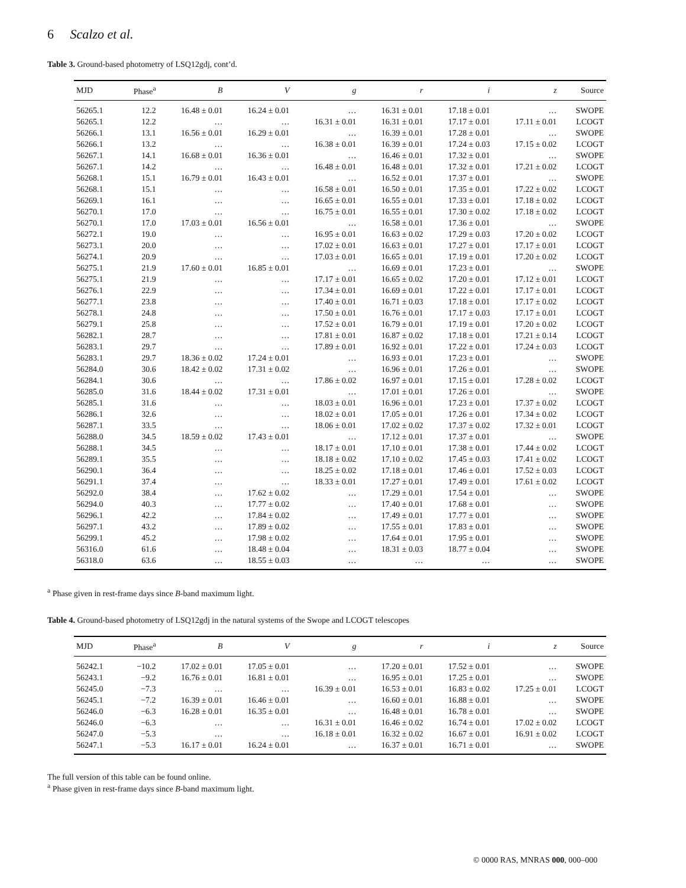6 Scalzo et al.
Table 3. Ground-based photometry of LSQ12gdj, cont’d.
| MJD | Phase<sup>a</sup> | B | V | g | r | i | z | Source |
| --- | --- | --- | --- | --- | --- | --- | --- | --- |
| 56265.1 | 12.2 | 16.48 ± 0.01 | 16.24 ± 0.01 | … | 16.31 ± 0.01 | 17.18 ± 0.01 | … | SWOPE |
| 56265.1 | 12.2 | … | … | 16.31 ± 0.01 | 16.31 ± 0.01 | 17.17 ± 0.01 | 17.11 ± 0.01 | LCOGT |
| 56266.1 | 13.1 | 16.56 ± 0.01 | 16.29 ± 0.01 | … | 16.39 ± 0.01 | 17.28 ± 0.01 | … | SWOPE |
| 56266.1 | 13.2 | … | … | 16.38 ± 0.01 | 16.39 ± 0.01 | 17.24 ± 0.03 | 17.15 ± 0.02 | LCOGT |
| 56267.1 | 14.1 | 16.68 ± 0.01 | 16.36 ± 0.01 | … | 16.46 ± 0.01 | 17.32 ± 0.01 | … | SWOPE |
| 56267.1 | 14.2 | … | … | 16.48 ± 0.01 | 16.48 ± 0.01 | 17.32 ± 0.01 | 17.21 ± 0.02 | LCOGT |
| 56268.1 | 15.1 | 16.79 ± 0.01 | 16.43 ± 0.01 | … | 16.52 ± 0.01 | 17.37 ± 0.01 | … | SWOPE |
| 56268.1 | 15.1 | … | … | 16.58 ± 0.01 | 16.50 ± 0.01 | 17.35 ± 0.01 | 17.22 ± 0.02 | LCOGT |
| 56269.1 | 16.1 | … | … | 16.65 ± 0.01 | 16.55 ± 0.01 | 17.33 ± 0.01 | 17.18 ± 0.02 | LCOGT |
| 56270.1 | 17.0 | … | … | 16.75 ± 0.01 | 16.55 ± 0.01 | 17.30 ± 0.02 | 17.18 ± 0.02 | LCOGT |
| 56270.1 | 17.0 | 17.03 ± 0.01 | 16.56 ± 0.01 | … | 16.58 ± 0.01 | 17.36 ± 0.01 | … | SWOPE |
| 56272.1 | 19.0 | … | … | 16.95 ± 0.01 | 16.63 ± 0.02 | 17.29 ± 0.03 | 17.20 ± 0.02 | LCOGT |
| 56273.1 | 20.0 | … | … | 17.02 ± 0.01 | 16.63 ± 0.01 | 17.27 ± 0.01 | 17.17 ± 0.01 | LCOGT |
| 56274.1 | 20.9 | … | … | 17.03 ± 0.01 | 16.65 ± 0.01 | 17.19 ± 0.01 | 17.20 ± 0.02 | LCOGT |
| 56275.1 | 21.9 | 17.60 ± 0.01 | 16.85 ± 0.01 | … | 16.69 ± 0.01 | 17.23 ± 0.01 | … | SWOPE |
| 56275.1 | 21.9 | … | … | 17.17 ± 0.01 | 16.65 ± 0.02 | 17.20 ± 0.01 | 17.12 ± 0.01 | LCOGT |
| 56276.1 | 22.9 | … | … | 17.34 ± 0.01 | 16.69 ± 0.01 | 17.22 ± 0.01 | 17.17 ± 0.01 | LCOGT |
| 56277.1 | 23.8 | … | … | 17.40 ± 0.01 | 16.71 ± 0.03 | 17.18 ± 0.01 | 17.17 ± 0.02 | LCOGT |
| 56278.1 | 24.8 | … | … | 17.50 ± 0.01 | 16.76 ± 0.01 | 17.17 ± 0.03 | 17.17 ± 0.01 | LCOGT |
| 56279.1 | 25.8 | … | … | 17.52 ± 0.01 | 16.79 ± 0.01 | 17.19 ± 0.01 | 17.20 ± 0.02 | LCOGT |
| 56282.1 | 28.7 | … | … | 17.81 ± 0.01 | 16.87 ± 0.02 | 17.18 ± 0.01 | 17.21 ± 0.14 | LCOGT |
| 56283.1 | 29.7 | … | … | 17.89 ± 0.01 | 16.92 ± 0.01 | 17.22 ± 0.01 | 17.24 ± 0.03 | LCOGT |
| 56283.1 | 29.7 | 18.36 ± 0.02 | 17.24 ± 0.01 | … | 16.93 ± 0.01 | 17.23 ± 0.01 | … | SWOPE |
| 56284.0 | 30.6 | 18.42 ± 0.02 | 17.31 ± 0.02 | … | 16.96 ± 0.01 | 17.26 ± 0.01 | … | SWOPE |
| 56284.1 | 30.6 | … | … | 17.86 ± 0.02 | 16.97 ± 0.01 | 17.15 ± 0.01 | 17.28 ± 0.02 | LCOGT |
| 56285.0 | 31.6 | 18.44 ± 0.02 | 17.31 ± 0.01 | … | 17.01 ± 0.01 | 17.26 ± 0.01 | … | SWOPE |
| 56285.1 | 31.6 | … | … | 18.03 ± 0.01 | 16.96 ± 0.01 | 17.23 ± 0.01 | 17.37 ± 0.02 | LCOGT |
| 56286.1 | 32.6 | … | … | 18.02 ± 0.01 | 17.05 ± 0.01 | 17.26 ± 0.01 | 17.34 ± 0.02 | LCOGT |
| 56287.1 | 33.5 | … | … | 18.06 ± 0.01 | 17.02 ± 0.02 | 17.37 ± 0.02 | 17.32 ± 0.01 | LCOGT |
| 56288.0 | 34.5 | 18.59 ± 0.02 | 17.43 ± 0.01 | … | 17.12 ± 0.01 | 17.37 ± 0.01 | … | SWOPE |
| 56288.1 | 34.5 | … | … | 18.17 ± 0.01 | 17.10 ± 0.01 | 17.38 ± 0.01 | 17.44 ± 0.02 | LCOGT |
| 56289.1 | 35.5 | … | … | 18.18 ± 0.02 | 17.10 ± 0.02 | 17.45 ± 0.03 | 17.41 ± 0.02 | LCOGT |
| 56290.1 | 36.4 | … | … | 18.25 ± 0.02 | 17.18 ± 0.01 | 17.46 ± 0.01 | 17.52 ± 0.03 | LCOGT |
| 56291.1 | 37.4 | … | … | 18.33 ± 0.01 | 17.27 ± 0.01 | 17.49 ± 0.01 | 17.61 ± 0.02 | LCOGT |
| 56292.0 | 38.4 | … | 17.62 ± 0.02 | … | 17.29 ± 0.01 | 17.54 ± 0.01 | … | SWOPE |
| 56294.0 | 40.3 | … | 17.77 ± 0.02 | … | 17.40 ± 0.01 | 17.68 ± 0.01 | … | SWOPE |
| 56296.1 | 42.2 | … | 17.84 ± 0.02 | … | 17.49 ± 0.01 | 17.77 ± 0.01 | … | SWOPE |
| 56297.1 | 43.2 | … | 17.89 ± 0.02 | … | 17.55 ± 0.01 | 17.83 ± 0.01 | … | SWOPE |
| 56299.1 | 45.2 | … | 17.98 ± 0.02 | … | 17.64 ± 0.01 | 17.95 ± 0.01 | … | SWOPE |
| 56316.0 | 61.6 | … | 18.48 ± 0.04 | … | 18.31 ± 0.03 | 18.77 ± 0.04 | … | SWOPE |
| 56318.0 | 63.6 | … | 18.55 ± 0.03 | … | … | … | … | SWOPE |
<sup>a</sup> Phase given in rest-frame days since B-band maximum light.
Table 4. Ground-based photometry of LSQ12gdj in the natural systems of the Swope and LCOGT telescopes
| MJD | Phase<sup>a</sup> | B | V | g | r | i | z | Source |
| --- | --- | --- | --- | --- | --- | --- | --- | --- |
| 56242.1 | −10.2 | 17.02 ± 0.01 | 17.05 ± 0.01 | … | 17.20 ± 0.01 | 17.52 ± 0.01 | … | SWOPE |
| 56243.1 | −9.2 | 16.76 ± 0.01 | 16.81 ± 0.01 | … | 16.95 ± 0.01 | 17.25 ± 0.01 | … | SWOPE |
| 56245.0 | −7.3 | … | … | 16.39 ± 0.01 | 16.53 ± 0.01 | 16.83 ± 0.02 | 17.25 ± 0.01 | LCOGT |
| 56245.1 | −7.2 | 16.39 ± 0.01 | 16.46 ± 0.01 | … | 16.60 ± 0.01 | 16.88 ± 0.01 | … | SWOPE |
| 56246.0 | −6.3 | 16.28 ± 0.01 | 16.35 ± 0.01 | … | 16.48 ± 0.01 | 16.78 ± 0.01 | … | SWOPE |
| 56246.0 | −6.3 | … | … | 16.31 ± 0.01 | 16.46 ± 0.02 | 16.74 ± 0.01 | 17.02 ± 0.02 | LCOGT |
| 56247.0 | −5.3 | … | … | 16.18 ± 0.01 | 16.32 ± 0.02 | 16.67 ± 0.01 | 16.91 ± 0.02 | LCOGT |
| 56247.1 | −5.3 | 16.17 ± 0.01 | 16.24 ± 0.01 | … | 16.37 ± 0.01 | 16.71 ± 0.01 | … | SWOPE |
The full version of this table can be found online.
<sup>a</sup> Phase given in rest-frame days since B-band maximum light.
© 0000 RAS, MNRAS 000, 000–000